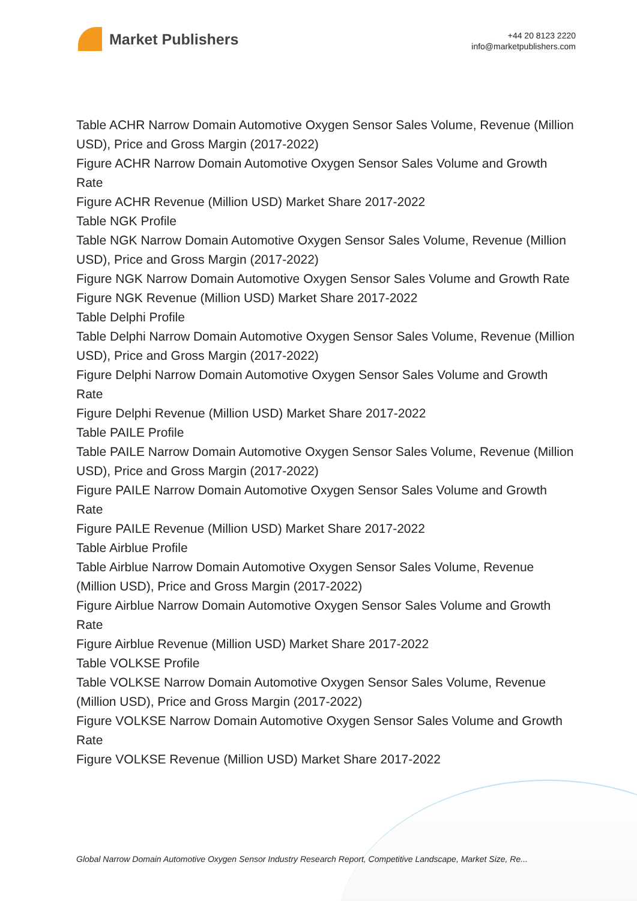Market Publishers
+44 20 8123 2220
info@marketpublishers.com
Table ACHR Narrow Domain Automotive Oxygen Sensor Sales Volume, Revenue (Million USD), Price and Gross Margin (2017-2022)
Figure ACHR Narrow Domain Automotive Oxygen Sensor Sales Volume and Growth Rate
Figure ACHR Revenue (Million USD) Market Share 2017-2022
Table NGK Profile
Table NGK Narrow Domain Automotive Oxygen Sensor Sales Volume, Revenue (Million USD), Price and Gross Margin (2017-2022)
Figure NGK Narrow Domain Automotive Oxygen Sensor Sales Volume and Growth Rate
Figure NGK Revenue (Million USD) Market Share 2017-2022
Table Delphi Profile
Table Delphi Narrow Domain Automotive Oxygen Sensor Sales Volume, Revenue (Million USD), Price and Gross Margin (2017-2022)
Figure Delphi Narrow Domain Automotive Oxygen Sensor Sales Volume and Growth Rate
Figure Delphi Revenue (Million USD) Market Share 2017-2022
Table PAILE Profile
Table PAILE Narrow Domain Automotive Oxygen Sensor Sales Volume, Revenue (Million USD), Price and Gross Margin (2017-2022)
Figure PAILE Narrow Domain Automotive Oxygen Sensor Sales Volume and Growth Rate
Figure PAILE Revenue (Million USD) Market Share 2017-2022
Table Airblue Profile
Table Airblue Narrow Domain Automotive Oxygen Sensor Sales Volume, Revenue (Million USD), Price and Gross Margin (2017-2022)
Figure Airblue Narrow Domain Automotive Oxygen Sensor Sales Volume and Growth Rate
Figure Airblue Revenue (Million USD) Market Share 2017-2022
Table VOLKSE Profile
Table VOLKSE Narrow Domain Automotive Oxygen Sensor Sales Volume, Revenue (Million USD), Price and Gross Margin (2017-2022)
Figure VOLKSE Narrow Domain Automotive Oxygen Sensor Sales Volume and Growth Rate
Figure VOLKSE Revenue (Million USD) Market Share 2017-2022
Global Narrow Domain Automotive Oxygen Sensor Industry Research Report, Competitive Landscape, Market Size, Re...